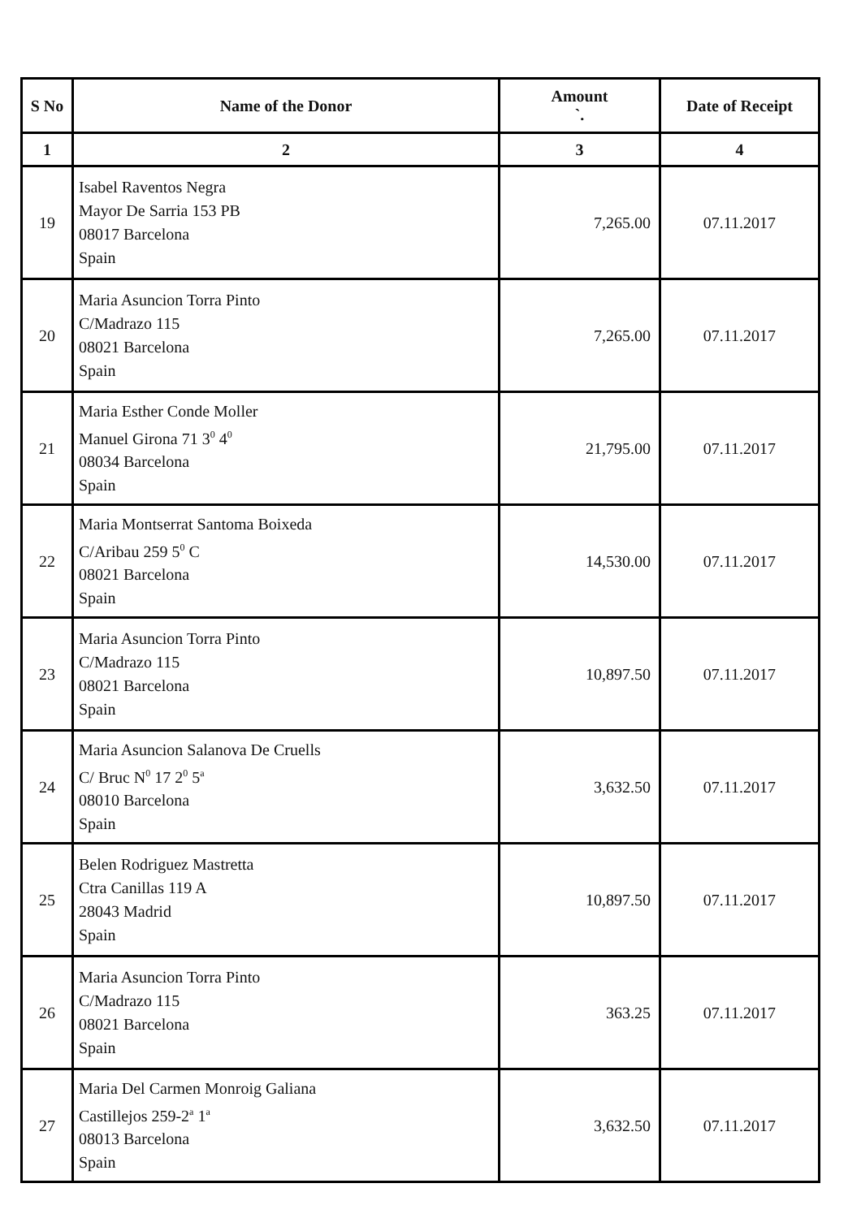| S No | Name of the Donor | Amount `. | Date of Receipt |
| --- | --- | --- | --- |
| 1 | 2 | 3 | 4 |
| 19 | Isabel Raventos Negra Mayor De Sarria 153 PB 08017 Barcelona Spain | 7,265.00 | 07.11.2017 |
| 20 | Maria Asuncion Torra Pinto C/Madrazo 115 08021 Barcelona Spain | 7,265.00 | 07.11.2017 |
| 21 | Maria Esther Conde Moller Manuel Girona 71 3<sup>0</sup> 4<sup>0</sup> 08034 Barcelona Spain | 21,795.00 | 07.11.2017 |
| 22 | Maria Montserrat Santoma Boixeda C/Aribau 259 5<sup>0</sup> C 08021 Barcelona Spain | 14,530.00 | 07.11.2017 |
| 23 | Maria Asuncion Torra Pinto C/Madrazo 115 08021 Barcelona Spain | 10,897.50 | 07.11.2017 |
| 24 | Maria Asuncion Salanova De Cruells C/ Bruc N<sup>0</sup> 17 2<sup>0</sup> 5<sup>a</sup> 08010 Barcelona Spain | 3,632.50 | 07.11.2017 |
| 25 | Belen Rodriguez Mastretta Ctra Canillas 119 A 28043 Madrid Spain | 10,897.50 | 07.11.2017 |
| 26 | Maria Asuncion Torra Pinto C/Madrazo 115 08021 Barcelona Spain | 363.25 | 07.11.2017 |
| 27 | Maria Del Carmen Monroig Galiana Castillejos 259-2<sup>a</sup> 1<sup>a</sup> 08013 Barcelona Spain | 3,632.50 | 07.11.2017 |